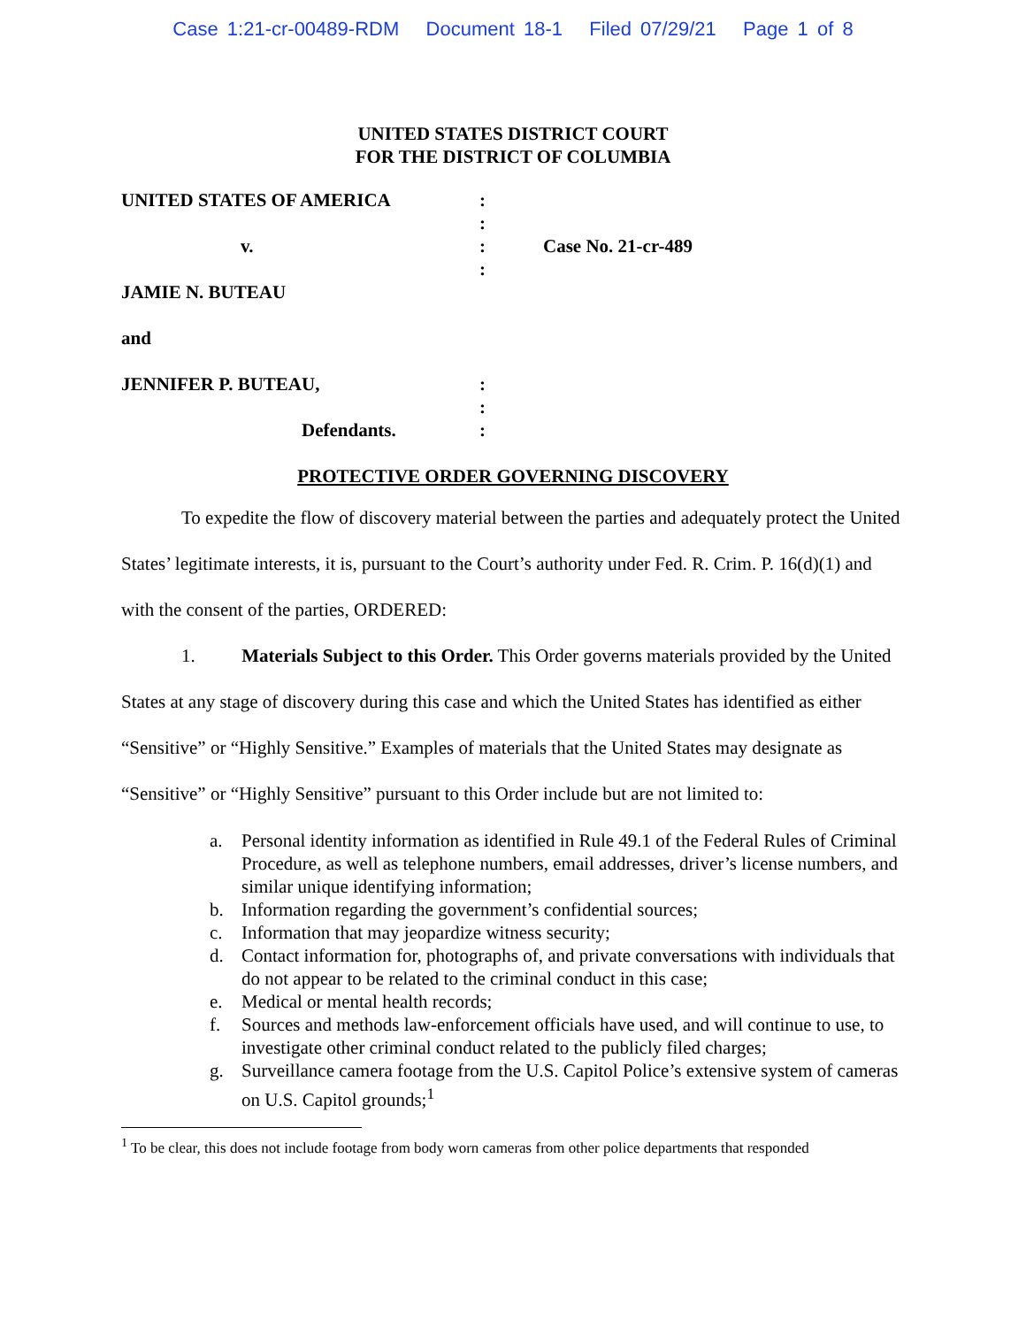Case 1:21-cr-00489-RDM Document 18-1 Filed 07/29/21 Page 1 of 8
UNITED STATES DISTRICT COURT
FOR THE DISTRICT OF COLUMBIA
| UNITED STATES OF AMERICA | : | |
| | : | |
| v. | : | Case No. 21-cr-489 |
| | : | |
| JAMIE N. BUTEAU | | |
| and | | |
| JENNIFER P. BUTEAU, | : | |
| | : | |
| Defendants. | : | |
PROTECTIVE ORDER GOVERNING DISCOVERY
To expedite the flow of discovery material between the parties and adequately protect the United States’ legitimate interests, it is, pursuant to the Court’s authority under Fed. R. Crim. P. 16(d)(1) and with the consent of the parties, ORDERED:
1. Materials Subject to this Order. This Order governs materials provided by the United States at any stage of discovery during this case and which the United States has identified as either “Sensitive” or “Highly Sensitive.” Examples of materials that the United States may designate as “Sensitive” or “Highly Sensitive” pursuant to this Order include but are not limited to:
a. Personal identity information as identified in Rule 49.1 of the Federal Rules of Criminal Procedure, as well as telephone numbers, email addresses, driver’s license numbers, and similar unique identifying information;
b. Information regarding the government’s confidential sources;
c. Information that may jeopardize witness security;
d. Contact information for, photographs of, and private conversations with individuals that do not appear to be related to the criminal conduct in this case;
e. Medical or mental health records;
f. Sources and methods law-enforcement officials have used, and will continue to use, to investigate other criminal conduct related to the publicly filed charges;
g. Surveillance camera footage from the U.S. Capitol Police’s extensive system of cameras on U.S. Capitol grounds;<sup>1</sup>
<sup>1</sup> To be clear, this does not include footage from body worn cameras from other police departments that responded